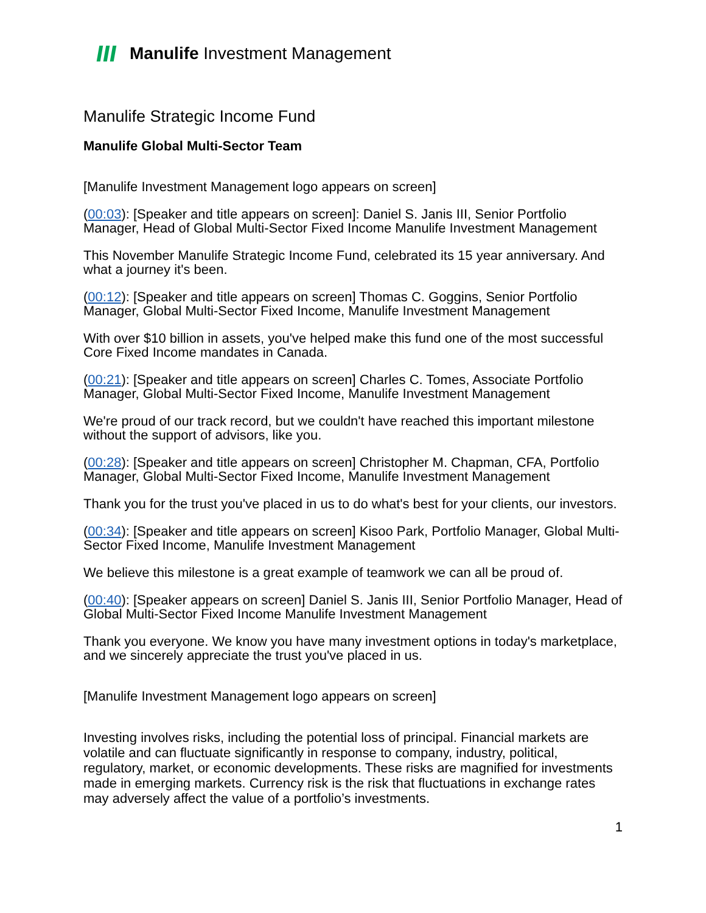Manulife Investment Management
Manulife Strategic Income Fund
Manulife Global Multi-Sector Team
[Manulife Investment Management logo appears on screen]
(00:03): [Speaker and title appears on screen]: Daniel S. Janis III, Senior Portfolio Manager, Head of Global Multi-Sector Fixed Income Manulife Investment Management
This November Manulife Strategic Income Fund, celebrated its 15 year anniversary. And what a journey it's been.
(00:12): [Speaker and title appears on screen] Thomas C. Goggins, Senior Portfolio Manager, Global Multi-Sector Fixed Income, Manulife Investment Management
With over $10 billion in assets, you've helped make this fund one of the most successful Core Fixed Income mandates in Canada.
(00:21): [Speaker and title appears on screen] Charles C. Tomes, Associate Portfolio Manager, Global Multi-Sector Fixed Income, Manulife Investment Management
We're proud of our track record, but we couldn't have reached this important milestone without the support of advisors, like you.
(00:28): [Speaker and title appears on screen] Christopher M. Chapman, CFA, Portfolio Manager, Global Multi-Sector Fixed Income, Manulife Investment Management
Thank you for the trust you've placed in us to do what's best for your clients, our investors.
(00:34): [Speaker and title appears on screen] Kisoo Park, Portfolio Manager, Global Multi-Sector Fixed Income, Manulife Investment Management
We believe this milestone is a great example of teamwork we can all be proud of.
(00:40): [Speaker appears on screen] Daniel S. Janis III, Senior Portfolio Manager, Head of Global Multi-Sector Fixed Income Manulife Investment Management
Thank you everyone. We know you have many investment options in today's marketplace, and we sincerely appreciate the trust you've placed in us.
[Manulife Investment Management logo appears on screen]
Investing involves risks, including the potential loss of principal. Financial markets are volatile and can fluctuate significantly in response to company, industry, political, regulatory, market, or economic developments. These risks are magnified for investments made in emerging markets. Currency risk is the risk that fluctuations in exchange rates may adversely affect the value of a portfolio’s investments.
1